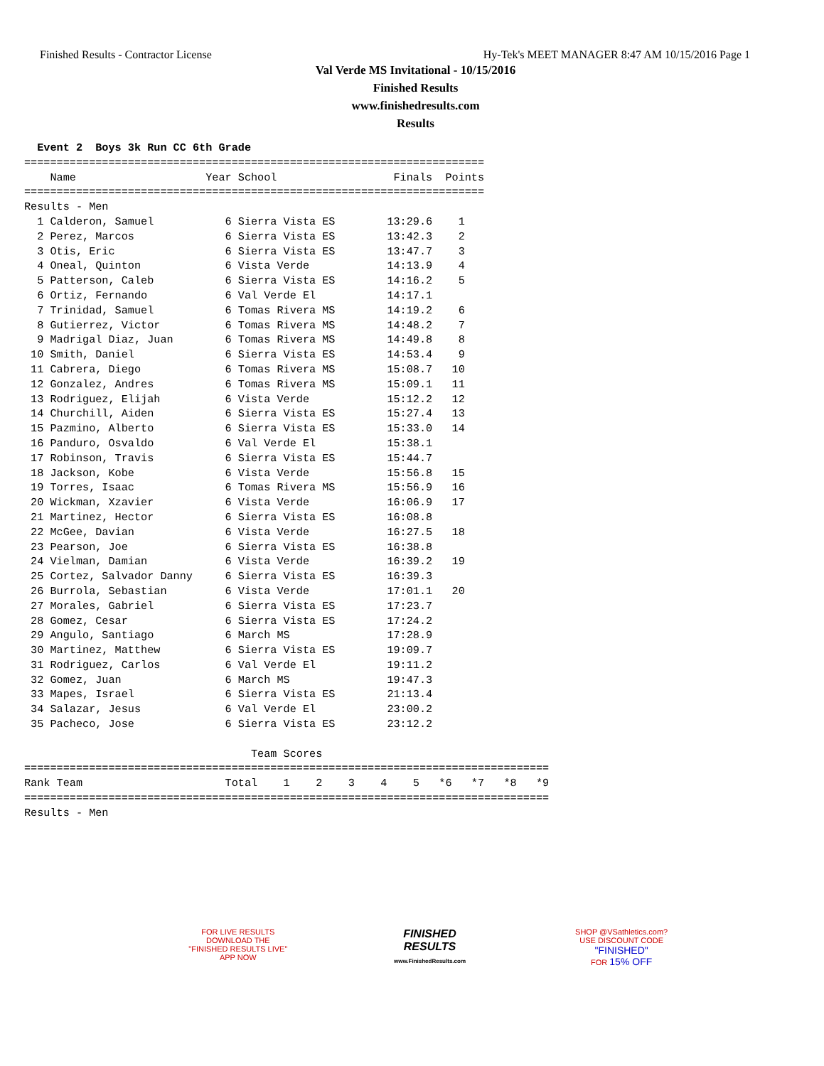Finished Results - Contractor License Hy-Tek's MEET MANAGER 8:47 AM 10/15/2016 Page 1
Val Verde MS Invitational - 10/15/2016
Finished Results
www.finishedresults.com
Results
  Event 2  Boys 3k Run CC 6th Grade
=======================================================================
    Name                    Year School                  Finals  Points
=======================================================================
Results - Men
  1 Calderon, Samuel           6 Sierra Vista ES        13:29.6    1
  2 Perez, Marcos              6 Sierra Vista ES        13:42.3    2
  3 Otis, Eric                 6 Sierra Vista ES        13:47.7    3
  4 Oneal, Quinton             6 Vista Verde            14:13.9    4
  5 Patterson, Caleb           6 Sierra Vista ES        14:16.2    5
  6 Ortiz, Fernando            6 Val Verde El           14:17.1
  7 Trinidad, Samuel           6 Tomas Rivera MS        14:19.2    6
  8 Gutierrez, Victor          6 Tomas Rivera MS        14:48.2    7
  9 Madrigal Diaz, Juan        6 Tomas Rivera MS        14:49.8    8
 10 Smith, Daniel              6 Sierra Vista ES        14:53.4    9
 11 Cabrera, Diego             6 Tomas Rivera MS        15:08.7   10
 12 Gonzalez, Andres           6 Tomas Rivera MS        15:09.1   11
 13 Rodriguez, Elijah          6 Vista Verde            15:12.2   12
 14 Churchill, Aiden           6 Sierra Vista ES        15:27.4   13
 15 Pazmino, Alberto           6 Sierra Vista ES        15:33.0   14
 16 Panduro, Osvaldo           6 Val Verde El           15:38.1
 17 Robinson, Travis           6 Sierra Vista ES        15:44.7
 18 Jackson, Kobe              6 Vista Verde            15:56.8   15
 19 Torres, Isaac              6 Tomas Rivera MS        15:56.9   16
 20 Wickman, Xzavier           6 Vista Verde            16:06.9   17
 21 Martinez, Hector           6 Sierra Vista ES        16:08.8
 22 McGee, Davian              6 Vista Verde            16:27.5   18
 23 Pearson, Joe               6 Sierra Vista ES        16:38.8
 24 Vielman, Damian            6 Vista Verde            16:39.2   19
 25 Cortez, Salvador Danny     6 Sierra Vista ES        16:39.3
 26 Burrola, Sebastian         6 Vista Verde            17:01.1   20
 27 Morales, Gabriel           6 Sierra Vista ES        17:23.7
 28 Gomez, Cesar               6 Sierra Vista ES        17:24.2
 29 Angulo, Santiago           6 March MS               17:28.9
 30 Martinez, Matthew          6 Sierra Vista ES        19:09.7
 31 Rodriguez, Carlos          6 Val Verde El           19:11.2
 32 Gomez, Juan                6 March MS               19:47.3
 33 Mapes, Israel              6 Sierra Vista ES        21:13.4
 34 Salazar, Jesus             6 Val Verde El           23:00.2
 35 Pacheco, Jose              6 Sierra Vista ES        23:12.2

                                   Team Scores
=================================================================================
Rank Team                      Total    1    2    3    4    5   *6   *7   *8   *9
=================================================================================
Results - Men
FOR LIVE RESULTS
DOWNLOAD THE
"FINISHED RESULTS LIVE"
APP NOW
FINISHED RESULTS
www.FinishedResults.com
SHOP @VSathletics.com?
USE DISCOUNT CODE
"FINISHED"
FOR 15% OFF